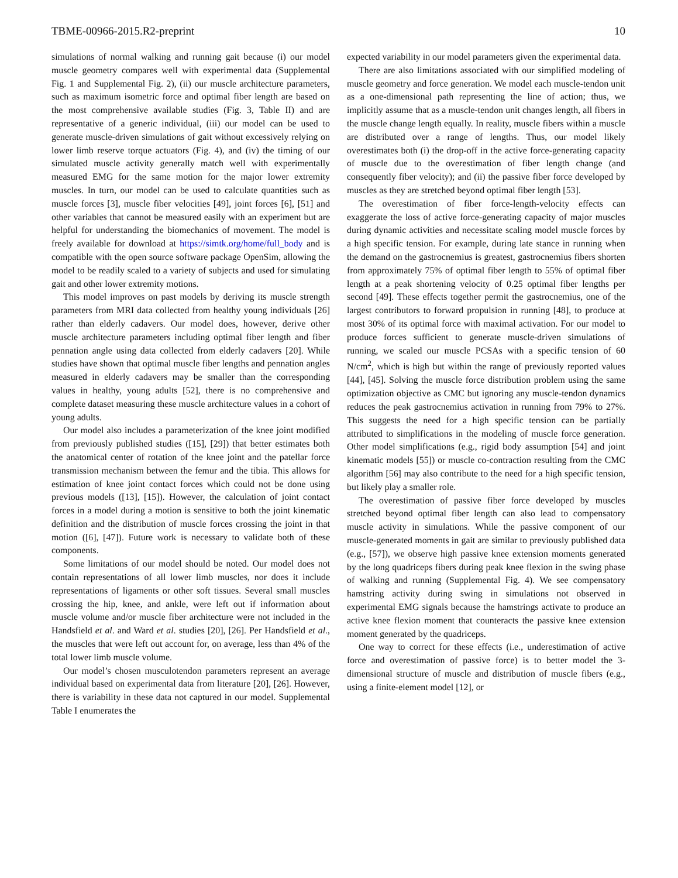TBME-00966-2015.R2-preprint 10
simulations of normal walking and running gait because (i) our model muscle geometry compares well with experimental data (Supplemental Fig. 1 and Supplemental Fig. 2), (ii) our muscle architecture parameters, such as maximum isometric force and optimal fiber length are based on the most comprehensive available studies (Fig. 3, Table II) and are representative of a generic individual, (iii) our model can be used to generate muscle-driven simulations of gait without excessively relying on lower limb reserve torque actuators (Fig. 4), and (iv) the timing of our simulated muscle activity generally match well with experimentally measured EMG for the same motion for the major lower extremity muscles. In turn, our model can be used to calculate quantities such as muscle forces [3], muscle fiber velocities [49], joint forces [6], [51] and other variables that cannot be measured easily with an experiment but are helpful for understanding the biomechanics of movement. The model is freely available for download at https://simtk.org/home/full_body and is compatible with the open source software package OpenSim, allowing the model to be readily scaled to a variety of subjects and used for simulating gait and other lower extremity motions.
This model improves on past models by deriving its muscle strength parameters from MRI data collected from healthy young individuals [26] rather than elderly cadavers. Our model does, however, derive other muscle architecture parameters including optimal fiber length and fiber pennation angle using data collected from elderly cadavers [20]. While studies have shown that optimal muscle fiber lengths and pennation angles measured in elderly cadavers may be smaller than the corresponding values in healthy, young adults [52], there is no comprehensive and complete dataset measuring these muscle architecture values in a cohort of young adults.
Our model also includes a parameterization of the knee joint modified from previously published studies ([15], [29]) that better estimates both the anatomical center of rotation of the knee joint and the patellar force transmission mechanism between the femur and the tibia. This allows for estimation of knee joint contact forces which could not be done using previous models ([13], [15]). However, the calculation of joint contact forces in a model during a motion is sensitive to both the joint kinematic definition and the distribution of muscle forces crossing the joint in that motion ([6], [47]). Future work is necessary to validate both of these components.
Some limitations of our model should be noted. Our model does not contain representations of all lower limb muscles, nor does it include representations of ligaments or other soft tissues. Several small muscles crossing the hip, knee, and ankle, were left out if information about muscle volume and/or muscle fiber architecture were not included in the Handsfield et al. and Ward et al. studies [20], [26]. Per Handsfield et al., the muscles that were left out account for, on average, less than 4% of the total lower limb muscle volume.
Our model’s chosen musculotendon parameters represent an average individual based on experimental data from literature [20], [26]. However, there is variability in these data not captured in our model. Supplemental Table I enumerates the
expected variability in our model parameters given the experimental data.
There are also limitations associated with our simplified modeling of muscle geometry and force generation. We model each muscle-tendon unit as a one-dimensional path representing the line of action; thus, we implicitly assume that as a muscle-tendon unit changes length, all fibers in the muscle change length equally. In reality, muscle fibers within a muscle are distributed over a range of lengths. Thus, our model likely overestimates both (i) the drop-off in the active force-generating capacity of muscle due to the overestimation of fiber length change (and consequently fiber velocity); and (ii) the passive fiber force developed by muscles as they are stretched beyond optimal fiber length [53].
The overestimation of fiber force-length-velocity effects can exaggerate the loss of active force-generating capacity of major muscles during dynamic activities and necessitate scaling model muscle forces by a high specific tension. For example, during late stance in running when the demand on the gastrocnemius is greatest, gastrocnemius fibers shorten from approximately 75% of optimal fiber length to 55% of optimal fiber length at a peak shortening velocity of 0.25 optimal fiber lengths per second [49]. These effects together permit the gastrocnemius, one of the largest contributors to forward propulsion in running [48], to produce at most 30% of its optimal force with maximal activation. For our model to produce forces sufficient to generate muscle-driven simulations of running, we scaled our muscle PCSAs with a specific tension of 60 N/cm<sup>2</sup>, which is high but within the range of previously reported values [44], [45]. Solving the muscle force distribution problem using the same optimization objective as CMC but ignoring any muscle-tendon dynamics reduces the peak gastrocnemius activation in running from 79% to 27%. This suggests the need for a high specific tension can be partially attributed to simplifications in the modeling of muscle force generation. Other model simplifications (e.g., rigid body assumption [54] and joint kinematic models [55]) or muscle co-contraction resulting from the CMC algorithm [56] may also contribute to the need for a high specific tension, but likely play a smaller role.
The overestimation of passive fiber force developed by muscles stretched beyond optimal fiber length can also lead to compensatory muscle activity in simulations. While the passive component of our muscle-generated moments in gait are similar to previously published data (e.g., [57]), we observe high passive knee extension moments generated by the long quadriceps fibers during peak knee flexion in the swing phase of walking and running (Supplemental Fig. 4). We see compensatory hamstring activity during swing in simulations not observed in experimental EMG signals because the hamstrings activate to produce an active knee flexion moment that counteracts the passive knee extension moment generated by the quadriceps.
One way to correct for these effects (i.e., underestimation of active force and overestimation of passive force) is to better model the 3-dimensional structure of muscle and distribution of muscle fibers (e.g., using a finite-element model [12], or